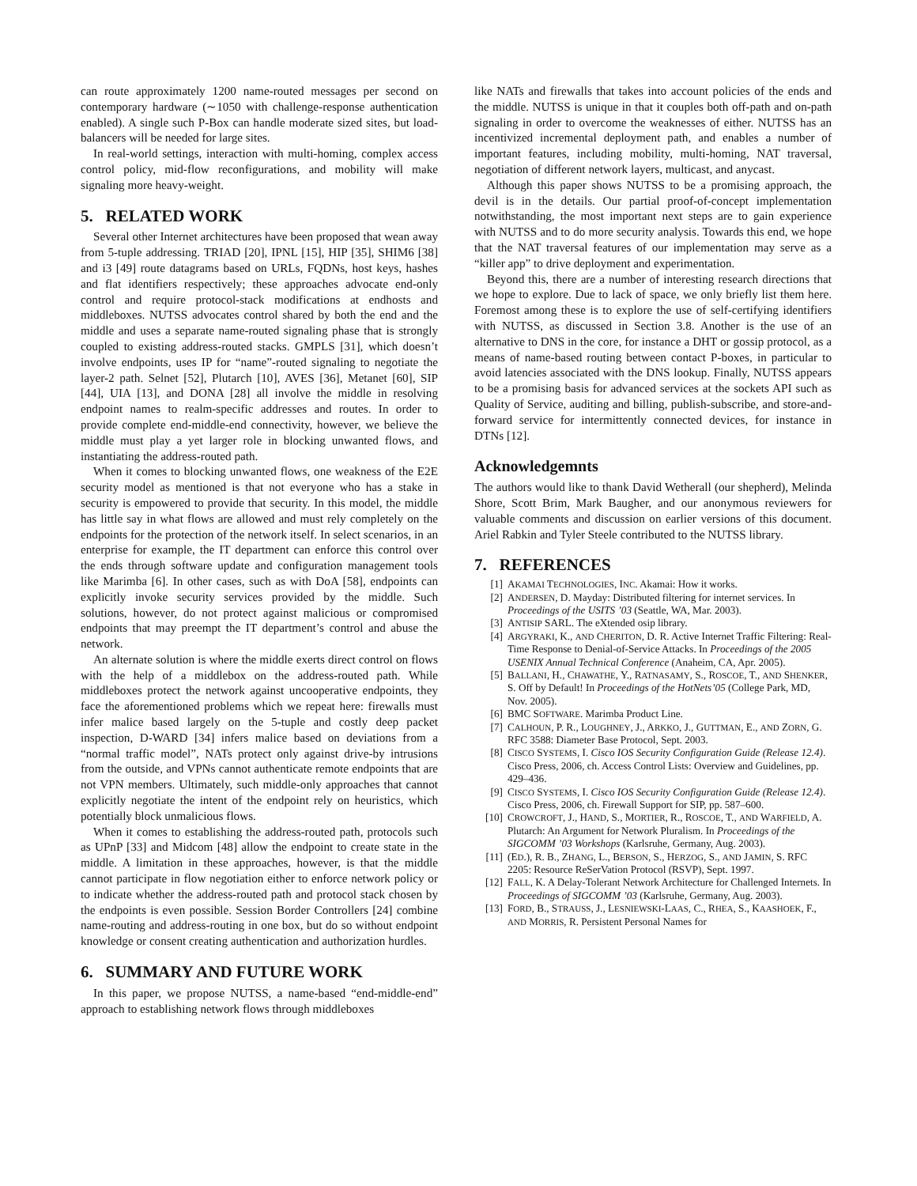can route approximately 1200 name-routed messages per second on contemporary hardware (∼1050 with challenge-response authentication enabled). A single such P-Box can handle moderate sized sites, but load-balancers will be needed for large sites.
In real-world settings, interaction with multi-homing, complex access control policy, mid-flow reconfigurations, and mobility will make signaling more heavy-weight.
5. RELATED WORK
Several other Internet architectures have been proposed that wean away from 5-tuple addressing. TRIAD [20], IPNL [15], HIP [35], SHIM6 [38] and i3 [49] route datagrams based on URLs, FQDNs, host keys, hashes and flat identifiers respectively; these approaches advocate end-only control and require protocol-stack modifications at endhosts and middleboxes. NUTSS advocates control shared by both the end and the middle and uses a separate name-routed signaling phase that is strongly coupled to existing address-routed stacks. GMPLS [31], which doesn’t involve endpoints, uses IP for “name”-routed signaling to negotiate the layer-2 path. Selnet [52], Plutarch [10], AVES [36], Metanet [60], SIP [44], UIA [13], and DONA [28] all involve the middle in resolving endpoint names to realm-specific addresses and routes. In order to provide complete end-middle-end connectivity, however, we believe the middle must play a yet larger role in blocking unwanted flows, and instantiating the address-routed path.
When it comes to blocking unwanted flows, one weakness of the E2E security model as mentioned is that not everyone who has a stake in security is empowered to provide that security. In this model, the middle has little say in what flows are allowed and must rely completely on the endpoints for the protection of the network itself. In select scenarios, in an enterprise for example, the IT department can enforce this control over the ends through software update and configuration management tools like Marimba [6]. In other cases, such as with DoA [58], endpoints can explicitly invoke security services provided by the middle. Such solutions, however, do not protect against malicious or compromised endpoints that may preempt the IT department’s control and abuse the network.
An alternate solution is where the middle exerts direct control on flows with the help of a middlebox on the address-routed path. While middleboxes protect the network against uncooperative endpoints, they face the aforementioned problems which we repeat here: firewalls must infer malice based largely on the 5-tuple and costly deep packet inspection, D-WARD [34] infers malice based on deviations from a “normal traffic model”, NATs protect only against drive-by intrusions from the outside, and VPNs cannot authenticate remote endpoints that are not VPN members. Ultimately, such middle-only approaches that cannot explicitly negotiate the intent of the endpoint rely on heuristics, which potentially block unmalicious flows.
When it comes to establishing the address-routed path, protocols such as UPnP [33] and Midcom [48] allow the endpoint to create state in the middle. A limitation in these approaches, however, is that the middle cannot participate in flow negotiation either to enforce network policy or to indicate whether the address-routed path and protocol stack chosen by the endpoints is even possible. Session Border Controllers [24] combine name-routing and address-routing in one box, but do so without endpoint knowledge or consent creating authentication and authorization hurdles.
6. SUMMARY AND FUTURE WORK
In this paper, we propose NUTSS, a name-based “end-middle-end” approach to establishing network flows through middleboxes
like NATs and firewalls that takes into account policies of the ends and the middle. NUTSS is unique in that it couples both off-path and on-path signaling in order to overcome the weaknesses of either. NUTSS has an incentivized incremental deployment path, and enables a number of important features, including mobility, multi-homing, NAT traversal, negotiation of different network layers, multicast, and anycast.
Although this paper shows NUTSS to be a promising approach, the devil is in the details. Our partial proof-of-concept implementation notwithstanding, the most important next steps are to gain experience with NUTSS and to do more security analysis. Towards this end, we hope that the NAT traversal features of our implementation may serve as a “killer app” to drive deployment and experimentation.
Beyond this, there are a number of interesting research directions that we hope to explore. Due to lack of space, we only briefly list them here. Foremost among these is to explore the use of self-certifying identifiers with NUTSS, as discussed in Section 3.8. Another is the use of an alternative to DNS in the core, for instance a DHT or gossip protocol, as a means of name-based routing between contact P-boxes, in particular to avoid latencies associated with the DNS lookup. Finally, NUTSS appears to be a promising basis for advanced services at the sockets API such as Quality of Service, auditing and billing, publish-subscribe, and store-and-forward service for intermittently connected devices, for instance in DTNs [12].
Acknowledgemnts
The authors would like to thank David Wetherall (our shepherd), Melinda Shore, Scott Brim, Mark Baugher, and our anonymous reviewers for valuable comments and discussion on earlier versions of this document. Ariel Rabkin and Tyler Steele contributed to the NUTSS library.
7. REFERENCES
[1] AKAMAI TECHNOLOGIES, INC. Akamai: How it works.
[2] ANDERSEN, D. Mayday: Distributed filtering for internet services. In Proceedings of the USITS ’03 (Seattle, WA, Mar. 2003).
[3] ANTISIP SARL. The eXtended osip library.
[4] ARGYRAKI, K., AND CHERITON, D. R. Active Internet Traffic Filtering: Real-Time Response to Denial-of-Service Attacks. In Proceedings of the 2005 USENIX Annual Technical Conference (Anaheim, CA, Apr. 2005).
[5] BALLANI, H., CHAWATHE, Y., RATNASAMY, S., ROSCOE, T., AND SHENKER, S. Off by Default! In Proceedings of the HotNets’05 (College Park, MD, Nov. 2005).
[6] BMC SOFTWARE. Marimba Product Line.
[7] CALHOUN, P. R., LOUGHNEY, J., ARKKO, J., GUTTMAN, E., AND ZORN, G. RFC 3588: Diameter Base Protocol, Sept. 2003.
[8] CISCO SYSTEMS, I. Cisco IOS Security Configuration Guide (Release 12.4). Cisco Press, 2006, ch. Access Control Lists: Overview and Guidelines, pp. 429–436.
[9] CISCO SYSTEMS, I. Cisco IOS Security Configuration Guide (Release 12.4). Cisco Press, 2006, ch. Firewall Support for SIP, pp. 587–600.
[10] CROWCROFT, J., HAND, S., MORTIER, R., ROSCOE, T., AND WARFIELD, A. Plutarch: An Argument for Network Pluralism. In Proceedings of the SIGCOMM ’03 Workshops (Karlsruhe, Germany, Aug. 2003).
[11] (ED.), R. B., ZHANG, L., BERSON, S., HERZOG, S., AND JAMIN, S. RFC 2205: Resource ReSerVation Protocol (RSVP), Sept. 1997.
[12] FALL, K. A Delay-Tolerant Network Architecture for Challenged Internets. In Proceedings of SIGCOMM ’03 (Karlsruhe, Germany, Aug. 2003).
[13] FORD, B., STRAUSS, J., LESNIEWSKI-LAAS, C., RHEA, S., KAASHOEK, F., AND MORRIS, R. Persistent Personal Names for